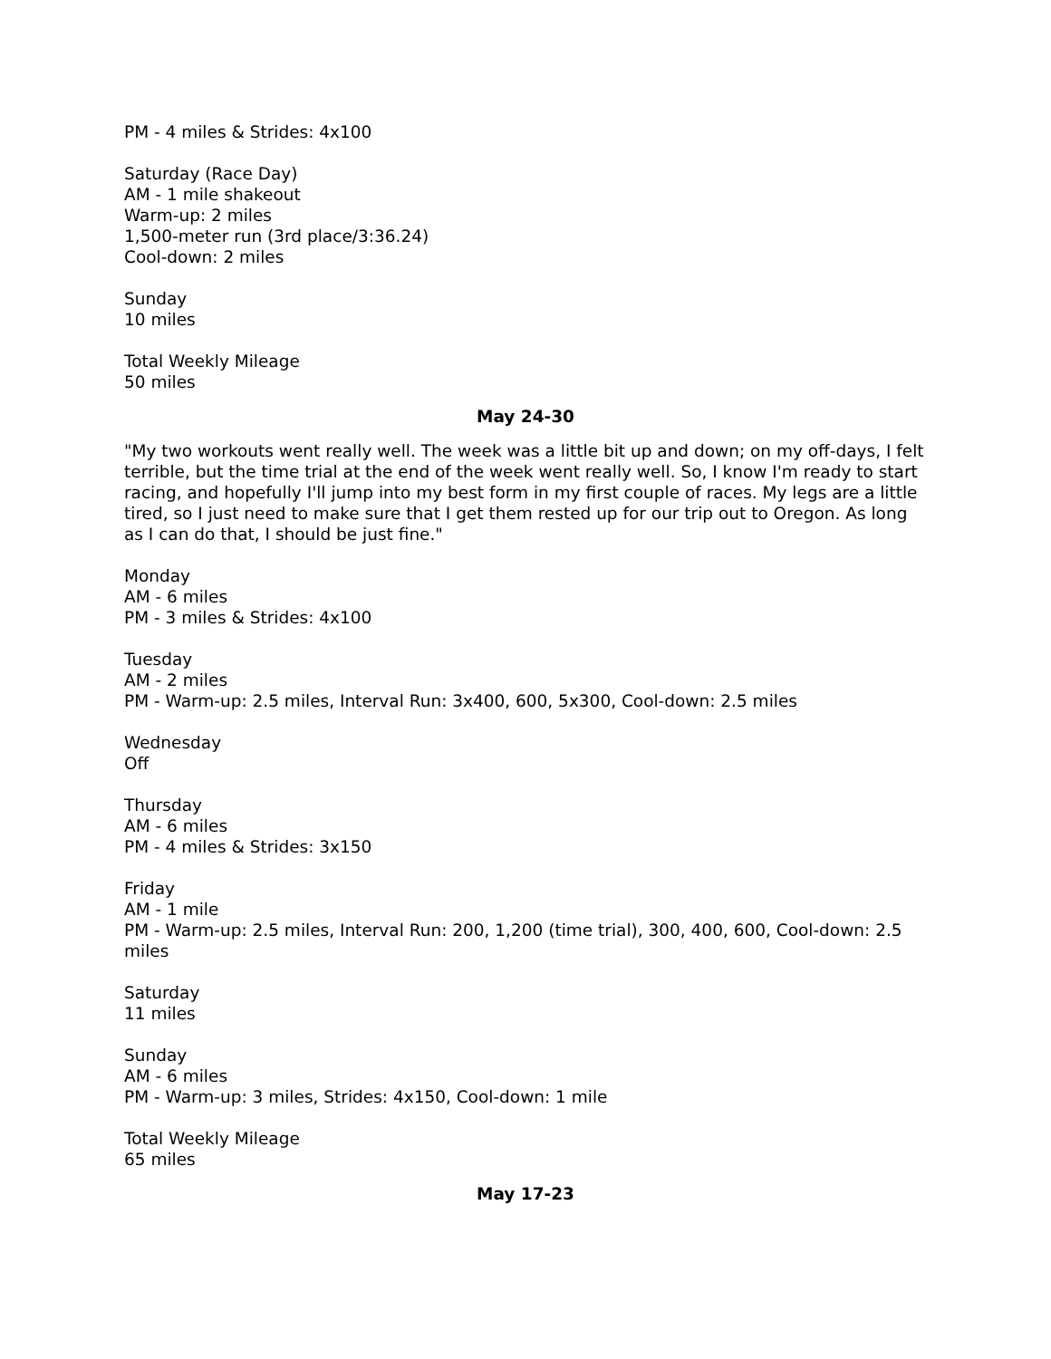PM - 4 miles & Strides: 4x100
Saturday (Race Day)
AM - 1 mile shakeout
Warm-up: 2 miles
1,500-meter run (3rd place/3:36.24)
Cool-down: 2 miles
Sunday
10 miles
Total Weekly Mileage
50 miles
May 24-30
"My two workouts went really well. The week was a little bit up and down; on my off-days, I felt terrible, but the time trial at the end of the week went really well. So, I know I'm ready to start racing, and hopefully I'll jump into my best form in my first couple of races. My legs are a little tired, so I just need to make sure that I get them rested up for our trip out to Oregon. As long as I can do that, I should be just fine."
Monday
AM - 6 miles
PM - 3 miles & Strides: 4x100
Tuesday
AM - 2 miles
PM - Warm-up: 2.5 miles, Interval Run: 3x400, 600, 5x300, Cool-down: 2.5 miles
Wednesday
Off
Thursday
AM - 6 miles
PM - 4 miles & Strides: 3x150
Friday
AM - 1 mile
PM - Warm-up: 2.5 miles, Interval Run: 200, 1,200 (time trial), 300, 400, 600, Cool-down: 2.5 miles
Saturday
11 miles
Sunday
AM - 6 miles
PM - Warm-up: 3 miles, Strides: 4x150, Cool-down: 1 mile
Total Weekly Mileage
65 miles
May 17-23